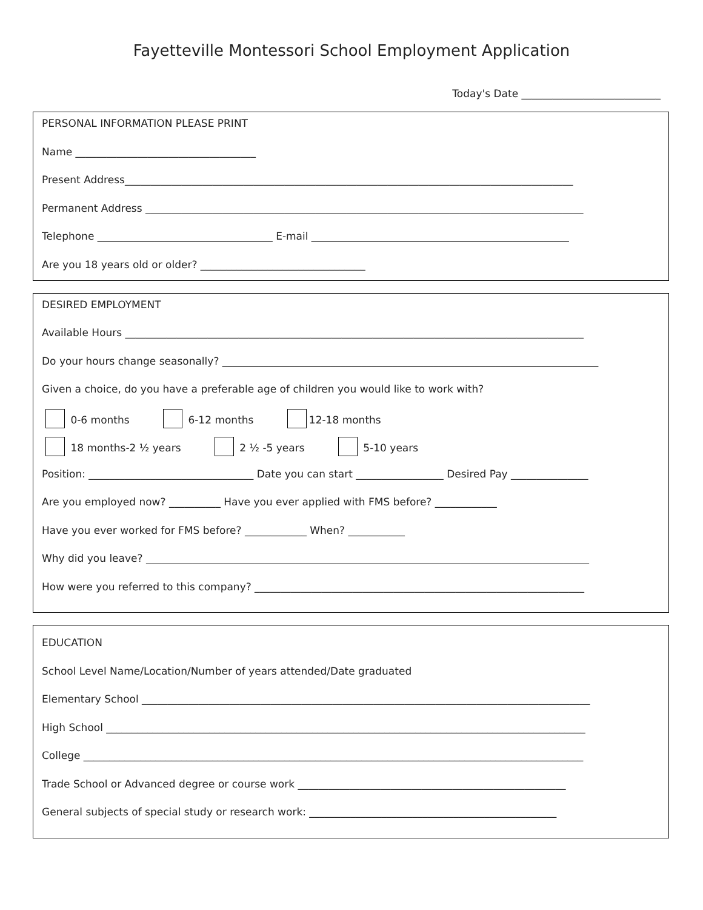Fayetteville Montessori School Employment Application
Today's Date ___________________________
PERSONAL INFORMATION PLEASE PRINT
Name ___________________________________
Present Address_______________________________________________________________________________________
Permanent Address _____________________________________________________________________________________
Telephone __________________________________ E-mail __________________________________________________
Are you 18 years old or older? ________________________________
DESIRED EMPLOYMENT
Available Hours _________________________________________________________________________________________
Do your hours change seasonally? _________________________________________________________________________
Given a choice, do you have a preferable age of children you would like to work with?
0-6 months 6-12 months 12-18 months
18 months-2 ½ years 2 ½ -5 years 5-10 years
Position: ________________________________ Date you can start _________________ Desired Pay _______________
Are you employed now? __________ Have you ever applied with FMS before? ____________
Have you ever worked for FMS before? ____________ When? ___________
Why did you leave? ______________________________________________________________________________________
How were you referred to this company? ________________________________________________________________
EDUCATION
School Level Name/Location/Number of years attended/Date graduated
Elementary School _______________________________________________________________________________________
High School _____________________________________________________________________________________________
College _________________________________________________________________________________________________
Trade School or Advanced degree or course work ____________________________________________________
General subjects of special study or research work: ________________________________________________